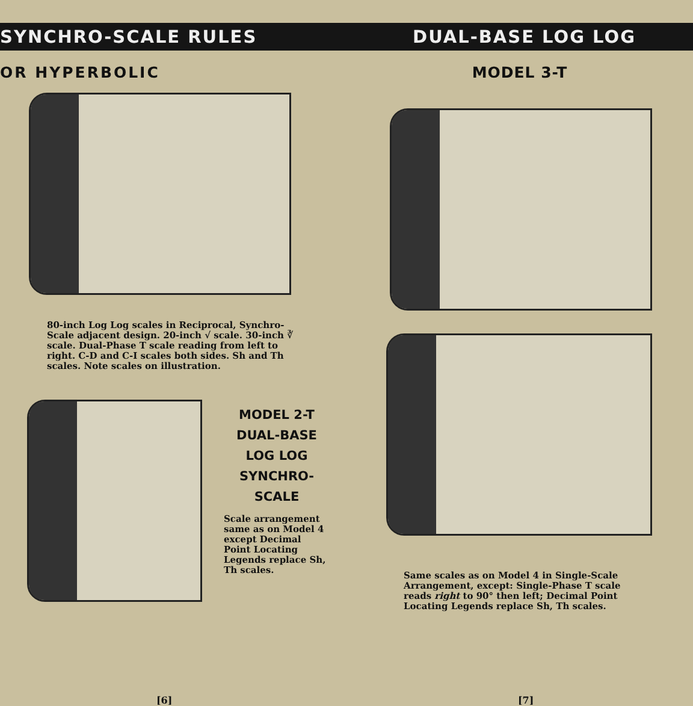SYNCHRO-SCALE RULES DUAL-BASE LOG LOG
OR HYPERBOLIC
80-inch Log Log scales in Reciprocal, Synchro-Scale adjacent design. 20-inch √ scale. 30-inch ∛ scale. Dual-Phase T scale reading from left to right. C-D and C-I scales both sides. Sh and Th scales. Note scales on illustration.
MODEL 2-T
DUAL-BASE
LOG LOG
SYNCHRO-
SCALE
Scale arrangement same as on Model 4 except Decimal Point Locating Legends replace Sh, Th scales.
[6]
MODEL 3-T
Same scales as on Model 4 in Single-Scale Arrangement, except: Single-Phase T scale reads right to 90° then left; Decimal Point Locating Legends replace Sh, Th scales.
[7]